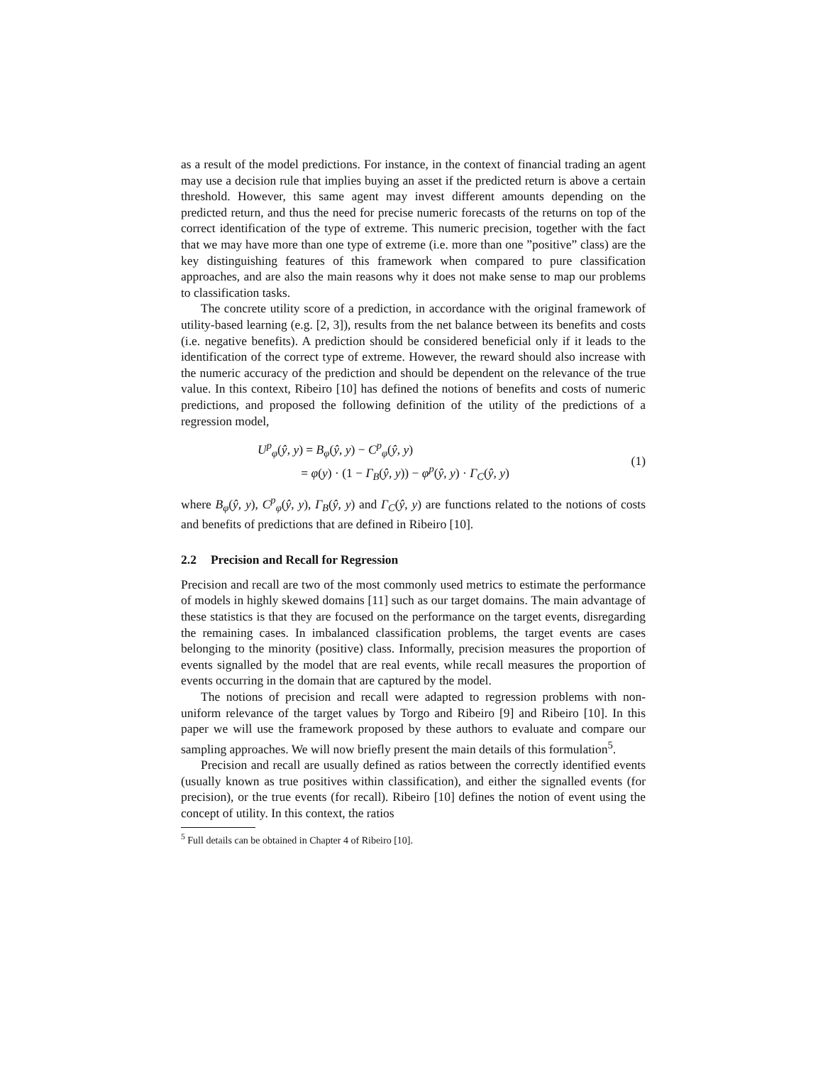as a result of the model predictions. For instance, in the context of financial trading an agent may use a decision rule that implies buying an asset if the predicted return is above a certain threshold. However, this same agent may invest different amounts depending on the predicted return, and thus the need for precise numeric forecasts of the returns on top of the correct identification of the type of extreme. This numeric precision, together with the fact that we may have more than one type of extreme (i.e. more than one ”positive” class) are the key distinguishing features of this framework when compared to pure classification approaches, and are also the main reasons why it does not make sense to map our problems to classification tasks.
The concrete utility score of a prediction, in accordance with the original framework of utility-based learning (e.g. [2, 3]), results from the net balance between its benefits and costs (i.e. negative benefits). A prediction should be considered beneficial only if it leads to the identification of the correct type of extreme. However, the reward should also increase with the numeric accuracy of the prediction and should be dependent on the relevance of the true value. In this context, Ribeiro [10] has defined the notions of benefits and costs of numeric predictions, and proposed the following definition of the utility of the predictions of a regression model,
U<sup>p</sup><sub>φ</sub>(ŷ, y) = B<sub>φ</sub>(ŷ, y) − C<sup>p</sup><sub>φ</sub>(ŷ, y)
= φ(y) · (1 − Γ<sub>B</sub>(ŷ, y)) − φ<sup>p</sup>(ŷ, y) · Γ<sub>C</sub>(ŷ, y)
(1)
where B<sub>φ</sub>(ŷ, y), C<sup>p</sup><sub>φ</sub>(ŷ, y), Γ<sub>B</sub>(ŷ, y) and Γ<sub>C</sub>(ŷ, y) are functions related to the notions of costs and benefits of predictions that are defined in Ribeiro [10].
2.2 Precision and Recall for Regression
Precision and recall are two of the most commonly used metrics to estimate the performance of models in highly skewed domains [11] such as our target domains. The main advantage of these statistics is that they are focused on the performance on the target events, disregarding the remaining cases. In imbalanced classification problems, the target events are cases belonging to the minority (positive) class. Informally, precision measures the proportion of events signalled by the model that are real events, while recall measures the proportion of events occurring in the domain that are captured by the model.
The notions of precision and recall were adapted to regression problems with non-uniform relevance of the target values by Torgo and Ribeiro [9] and Ribeiro [10]. In this paper we will use the framework proposed by these authors to evaluate and compare our sampling approaches. We will now briefly present the main details of this formulation<sup>5</sup>.
Precision and recall are usually defined as ratios between the correctly identified events (usually known as true positives within classification), and either the signalled events (for precision), or the true events (for recall). Ribeiro [10] defines the notion of event using the concept of utility. In this context, the ratios
<sup>5</sup> Full details can be obtained in Chapter 4 of Ribeiro [10].